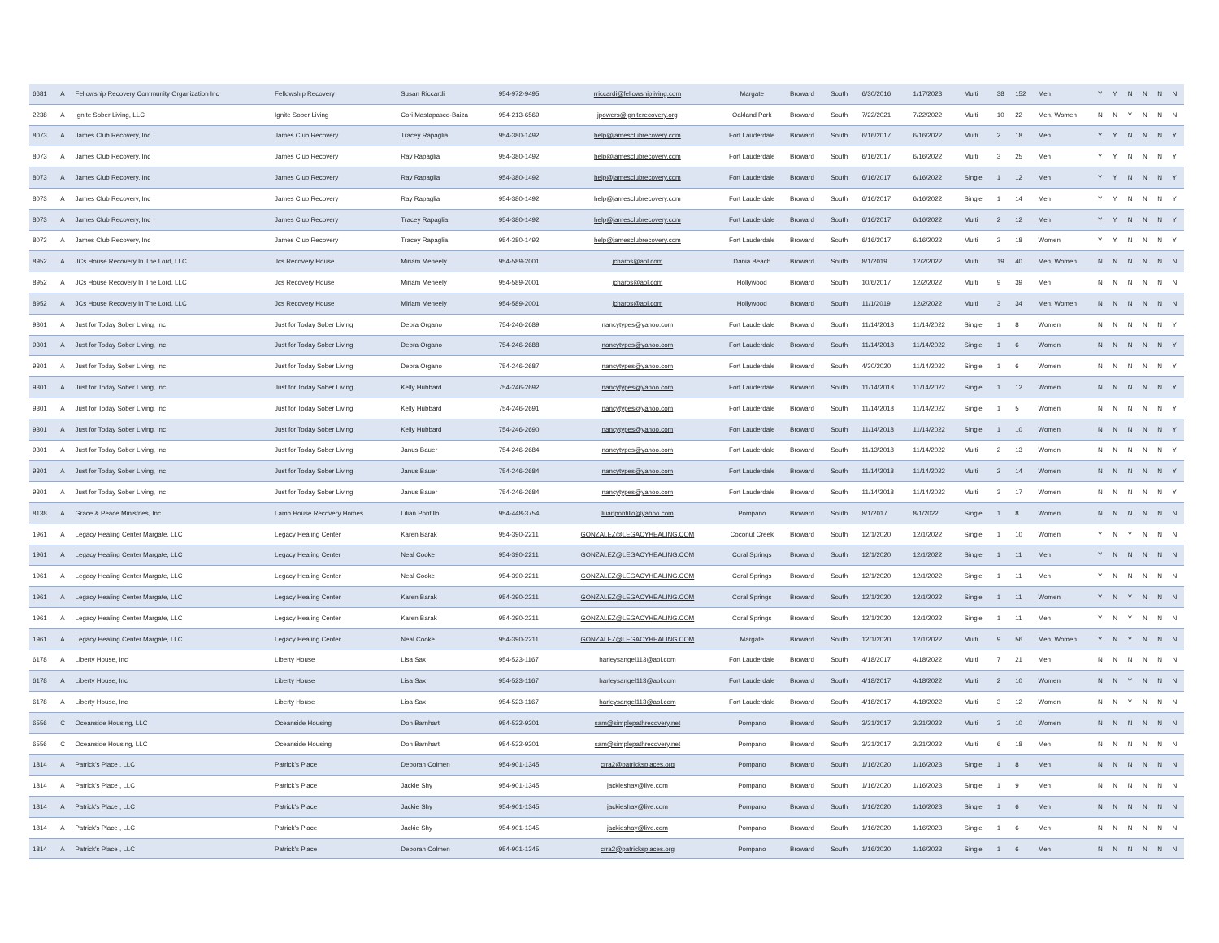| 6681 | A | Fellowship Recovery Community Organization Inc | Fellowship Recovery | Susan Riccardi | 954-972-9495 | rriccardi@fellowshipliving.com | Margate | Broward | South | 6/30/2016 | 1/17/2023 | Multi | 38 | 152 | Men | Y | Y | N | N | N | N |
| 2238 | A | Ignite Sober Living, LLC | Ignite Sober Living | Cori Mastapasco-Baiza | 954-213-6569 | jpowers@igniterecovery.org | Oakland Park | Broward | South | 7/22/2021 | 7/22/2022 | Multi | 10 | 22 | Men, Women | N | N | Y | N | N | N |
| 8073 | A | James Club Recovery, Inc | James Club Recovery | Tracey Rapaglia | 954-380-1492 | help@jamesclubrecovery.com | Fort Lauderdale | Broward | South | 6/16/2017 | 6/16/2022 | Multi | 2 | 18 | Men | Y | Y | N | N | N | Y |
| 8073 | A | James Club Recovery, Inc | James Club Recovery | Ray Rapaglia | 954-380-1492 | help@jamesclubrecovery.com | Fort Lauderdale | Broward | South | 6/16/2017 | 6/16/2022 | Multi | 3 | 25 | Men | Y | Y | N | N | N | Y |
| 8073 | A | James Club Recovery, Inc | James Club Recovery | Ray Rapaglia | 954-380-1492 | help@jamesclubrecovery.com | Fort Lauderdale | Broward | South | 6/16/2017 | 6/16/2022 | Single | 1 | 12 | Men | Y | Y | N | N | N | Y |
| 8073 | A | James Club Recovery, Inc | James Club Recovery | Ray Rapaglia | 954-380-1492 | help@jamesclubrecovery.com | Fort Lauderdale | Broward | South | 6/16/2017 | 6/16/2022 | Single | 1 | 14 | Men | Y | Y | N | N | N | Y |
| 8073 | A | James Club Recovery, Inc | James Club Recovery | Tracey Rapaglia | 954-380-1492 | help@jamesclubrecovery.com | Fort Lauderdale | Broward | South | 6/16/2017 | 6/16/2022 | Multi | 2 | 12 | Men | Y | Y | N | N | N | Y |
| 8073 | A | James Club Recovery, Inc | James Club Recovery | Tracey Rapaglia | 954-380-1492 | help@jamesclubrecovery.com | Fort Lauderdale | Broward | South | 6/16/2017 | 6/16/2022 | Multi | 2 | 18 | Women | Y | Y | N | N | N | Y |
| 8952 | A | JCs House Recovery In The Lord, LLC | Jcs Recovery House | Miriam Meneely | 954-589-2001 | jcharos@aol.com | Dania Beach | Broward | South | 8/1/2019 | 12/2/2022 | Multi | 19 | 40 | Men, Women | N | N | N | N | N | N |
| 8952 | A | JCs House Recovery In The Lord, LLC | Jcs Recovery House | Miriam Meneely | 954-589-2001 | jcharos@aol.com | Hollywood | Broward | South | 10/6/2017 | 12/2/2022 | Multi | 9 | 39 | Men | N | N | N | N | N | N |
| 8952 | A | JCs House Recovery In The Lord, LLC | Jcs Recovery House | Miriam Meneely | 954-589-2001 | jcharos@aol.com | Hollywood | Broward | South | 11/1/2019 | 12/2/2022 | Multi | 3 | 34 | Men, Women | N | N | N | N | N | N |
| 9301 | A | Just for Today Sober Living, Inc | Just for Today Sober Living | Debra Organo | 754-246-2689 | nancytypes@yahoo.com | Fort Lauderdale | Broward | South | 11/14/2018 | 11/14/2022 | Single | 1 | 8 | Women | N | N | N | N | N | Y |
| 9301 | A | Just for Today Sober Living, Inc | Just for Today Sober Living | Debra Organo | 754-246-2688 | nancytypes@yahoo.com | Fort Lauderdale | Broward | South | 11/14/2018 | 11/14/2022 | Single | 1 | 6 | Women | N | N | N | N | N | Y |
| 9301 | A | Just for Today Sober Living, Inc | Just for Today Sober Living | Debra Organo | 754-246-2687 | nancytypes@yahoo.com | Fort Lauderdale | Broward | South | 4/30/2020 | 11/14/2022 | Single | 1 | 6 | Women | N | N | N | N | N | Y |
| 9301 | A | Just for Today Sober Living, Inc | Just for Today Sober Living | Kelly Hubbard | 754-246-2692 | nancytypes@yahoo.com | Fort Lauderdale | Broward | South | 11/14/2018 | 11/14/2022 | Single | 1 | 12 | Women | N | N | N | N | N | Y |
| 9301 | A | Just for Today Sober Living, Inc | Just for Today Sober Living | Kelly Hubbard | 754-246-2691 | nancytypes@yahoo.com | Fort Lauderdale | Broward | South | 11/14/2018 | 11/14/2022 | Single | 1 | 5 | Women | N | N | N | N | N | Y |
| 9301 | A | Just for Today Sober Living, Inc | Just for Today Sober Living | Kelly Hubbard | 754-246-2690 | nancytypes@yahoo.com | Fort Lauderdale | Broward | South | 11/14/2018 | 11/14/2022 | Single | 1 | 10 | Women | N | N | N | N | N | Y |
| 9301 | A | Just for Today Sober Living, Inc | Just for Today Sober Living | Janus Bauer | 754-246-2684 | nancytypes@yahoo.com | Fort Lauderdale | Broward | South | 11/13/2018 | 11/14/2022 | Multi | 2 | 13 | Women | N | N | N | N | N | Y |
| 9301 | A | Just for Today Sober Living, Inc | Just for Today Sober Living | Janus Bauer | 754-246-2684 | nancytypes@yahoo.com | Fort Lauderdale | Broward | South | 11/14/2018 | 11/14/2022 | Multi | 2 | 14 | Women | N | N | N | N | N | Y |
| 9301 | A | Just for Today Sober Living, Inc | Just for Today Sober Living | Janus Bauer | 754-246-2684 | nancytypes@yahoo.com | Fort Lauderdale | Broward | South | 11/14/2018 | 11/14/2022 | Multi | 3 | 17 | Women | N | N | N | N | N | Y |
| 8138 | A | Grace & Peace Ministries, Inc | Lamb House Recovery Homes | Lilian Pontillo | 954-448-3754 | lilianpontillo@yahoo.com | Pompano | Broward | South | 8/1/2017 | 8/1/2022 | Single | 1 | 8 | Women | N | N | N | N | N | N |
| 1961 | A | Legacy Healing Center Margate, LLC | Legacy Healing Center | Karen Barak | 954-390-2211 | GONZALEZ@LEGACYHEALING.COM | Coconut Creek | Broward | South | 12/1/2020 | 12/1/2022 | Single | 1 | 10 | Women | Y | N | Y | N | N | N |
| 1961 | A | Legacy Healing Center Margate, LLC | Legacy Healing Center | Neal Cooke | 954-390-2211 | GONZALEZ@LEGACYHEALING.COM | Coral Springs | Broward | South | 12/1/2020 | 12/1/2022 | Single | 1 | 11 | Men | Y | N | N | N | N | N |
| 1961 | A | Legacy Healing Center Margate, LLC | Legacy Healing Center | Neal Cooke | 954-390-2211 | GONZALEZ@LEGACYHEALING.COM | Coral Springs | Broward | South | 12/1/2020 | 12/1/2022 | Single | 1 | 11 | Men | Y | N | N | N | N | N |
| 1961 | A | Legacy Healing Center Margate, LLC | Legacy Healing Center | Karen Barak | 954-390-2211 | GONZALEZ@LEGACYHEALING.COM | Coral Springs | Broward | South | 12/1/2020 | 12/1/2022 | Single | 1 | 11 | Women | Y | N | Y | N | N | N |
| 1961 | A | Legacy Healing Center Margate, LLC | Legacy Healing Center | Karen Barak | 954-390-2211 | GONZALEZ@LEGACYHEALING.COM | Coral Springs | Broward | South | 12/1/2020 | 12/1/2022 | Single | 1 | 11 | Men | Y | N | Y | N | N | N |
| 1961 | A | Legacy Healing Center Margate, LLC | Legacy Healing Center | Neal Cooke | 954-390-2211 | GONZALEZ@LEGACYHEALING.COM | Margate | Broward | South | 12/1/2020 | 12/1/2022 | Multi | 9 | 56 | Men, Women | Y | N | Y | N | N | N |
| 6178 | A | Liberty House, Inc | Liberty House | Lisa Sax | 954-523-1167 | harleysangel113@aol.com | Fort Lauderdale | Broward | South | 4/18/2017 | 4/18/2022 | Multi | 7 | 21 | Men | N | N | N | N | N | N |
| 6178 | A | Liberty House, Inc | Liberty House | Lisa Sax | 954-523-1167 | harleysangel113@aol.com | Fort Lauderdale | Broward | South | 4/18/2017 | 4/18/2022 | Multi | 2 | 10 | Women | N | N | Y | N | N | N |
| 6178 | A | Liberty House, Inc | Liberty House | Lisa Sax | 954-523-1167 | harleysangel113@aol.com | Fort Lauderdale | Broward | South | 4/18/2017 | 4/18/2022 | Multi | 3 | 12 | Women | N | N | Y | N | N | N |
| 6556 | C | Oceanside Housing, LLC | Oceanside Housing | Don Barnhart | 954-532-9201 | sam@simplepathrecovery.net | Pompano | Broward | South | 3/21/2017 | 3/21/2022 | Multi | 3 | 10 | Women | N | N | N | N | N | N |
| 6556 | C | Oceanside Housing, LLC | Oceanside Housing | Don Barnhart | 954-532-9201 | sam@simplepathrecovery.net | Pompano | Broward | South | 3/21/2017 | 3/21/2022 | Multi | 6 | 18 | Men | N | N | N | N | N | N |
| 1814 | A | Patrick's Place , LLC | Patrick's Place | Deborah Colmen | 954-901-1345 | crra2@patricksplaces.org | Pompano | Broward | South | 1/16/2020 | 1/16/2023 | Single | 1 | 8 | Men | N | N | N | N | N | N |
| 1814 | A | Patrick's Place , LLC | Patrick's Place | Jackie Shy | 954-901-1345 | jackieshay@live.com | Pompano | Broward | South | 1/16/2020 | 1/16/2023 | Single | 1 | 9 | Men | N | N | N | N | N | N |
| 1814 | A | Patrick's Place , LLC | Patrick's Place | Jackie Shy | 954-901-1345 | jackieshay@live.com | Pompano | Broward | South | 1/16/2020 | 1/16/2023 | Single | 1 | 6 | Men | N | N | N | N | N | N |
| 1814 | A | Patrick's Place , LLC | Patrick's Place | Jackie Shy | 954-901-1345 | jackieshay@live.com | Pompano | Broward | South | 1/16/2020 | 1/16/2023 | Single | 1 | 6 | Men | N | N | N | N | N | N |
| 1814 | A | Patrick's Place , LLC | Patrick's Place | Deborah Colmen | 954-901-1345 | crra2@patricksplaces.org | Pompano | Broward | South | 1/16/2020 | 1/16/2023 | Single | 1 | 6 | Men | N | N | N | N | N | N |